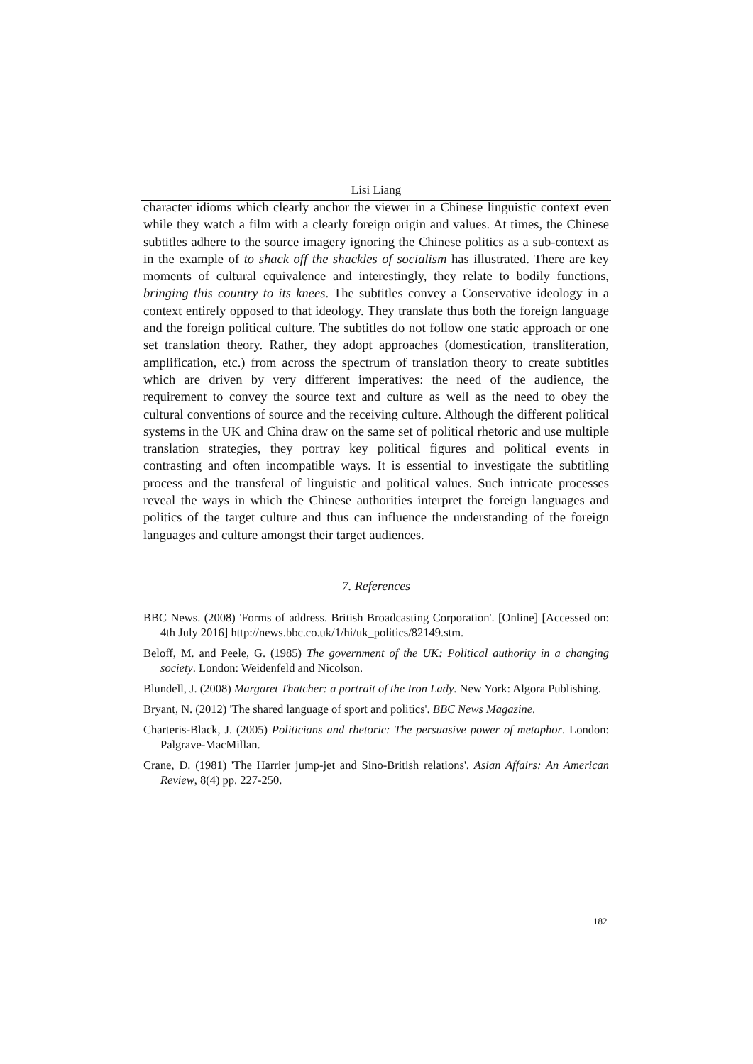Lisi Liang
character idioms which clearly anchor the viewer in a Chinese linguistic context even while they watch a film with a clearly foreign origin and values. At times, the Chinese subtitles adhere to the source imagery ignoring the Chinese politics as a sub-context as in the example of to shack off the shackles of socialism has illustrated. There are key moments of cultural equivalence and interestingly, they relate to bodily functions, bringing this country to its knees. The subtitles convey a Conservative ideology in a context entirely opposed to that ideology. They translate thus both the foreign language and the foreign political culture. The subtitles do not follow one static approach or one set translation theory. Rather, they adopt approaches (domestication, transliteration, amplification, etc.) from across the spectrum of translation theory to create subtitles which are driven by very different imperatives: the need of the audience, the requirement to convey the source text and culture as well as the need to obey the cultural conventions of source and the receiving culture. Although the different political systems in the UK and China draw on the same set of political rhetoric and use multiple translation strategies, they portray key political figures and political events in contrasting and often incompatible ways. It is essential to investigate the subtitling process and the transferal of linguistic and political values. Such intricate processes reveal the ways in which the Chinese authorities interpret the foreign languages and politics of the target culture and thus can influence the understanding of the foreign languages and culture amongst their target audiences.
7. References
BBC News. (2008) 'Forms of address. British Broadcasting Corporation'. [Online] [Accessed on: 4th July 2016] http://news.bbc.co.uk/1/hi/uk_politics/82149.stm.
Beloff, M. and Peele, G. (1985) The government of the UK: Political authority in a changing society. London: Weidenfeld and Nicolson.
Blundell, J. (2008) Margaret Thatcher: a portrait of the Iron Lady. New York: Algora Publishing.
Bryant, N. (2012) 'The shared language of sport and politics'. BBC News Magazine.
Charteris-Black, J. (2005) Politicians and rhetoric: The persuasive power of metaphor. London: Palgrave-MacMillan.
Crane, D. (1981) 'The Harrier jump-jet and Sino-British relations'. Asian Affairs: An American Review, 8(4) pp. 227-250.
182